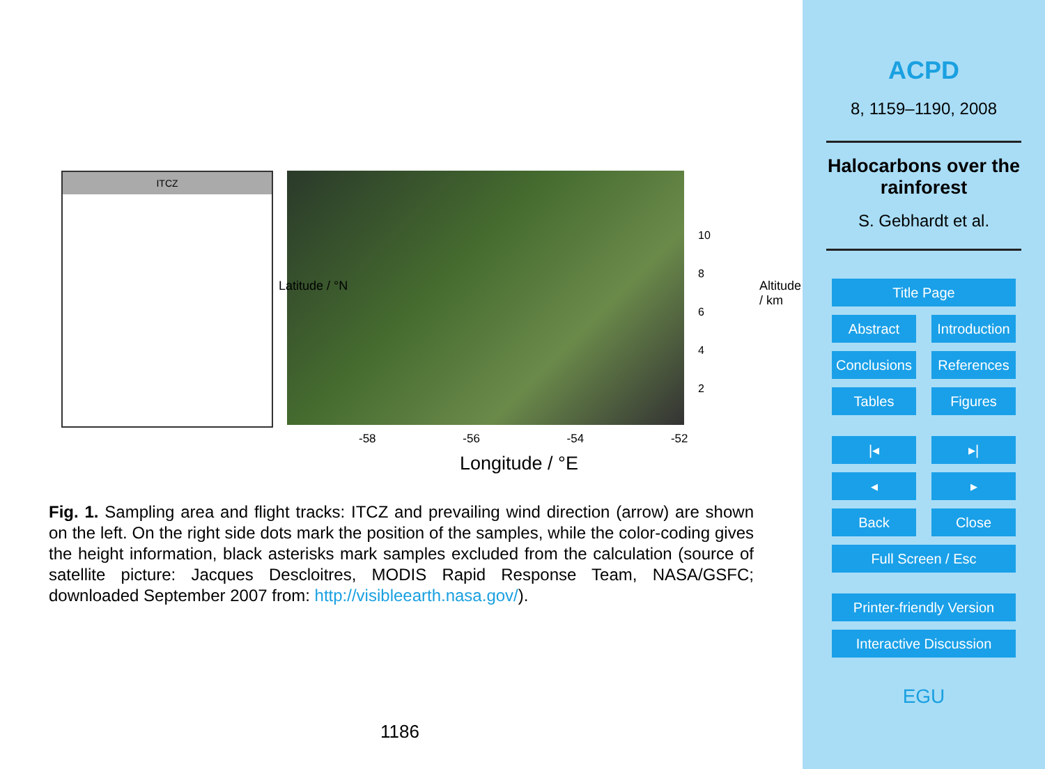ITCZ
10
8
6
4
2
-58 -56 -54 -52
Longitude / °E
Latitude / °N Altitude / km
Fig. 1. Sampling area and flight tracks: ITCZ and prevailing wind direction (arrow) are shown on the left. On the right side dots mark the position of the samples, while the color-coding gives the height information, black asterisks mark samples excluded from the calculation (source of satellite picture: Jacques Descloitres, MODIS Rapid Response Team, NASA/GSFC; downloaded September 2007 from: http://visibleearth.nasa.gov/).
1186
ACPD
8, 1159–1190, 2008
Halocarbons over the rainforest
S. Gebhardt et al.
Title Page
Abstract Introduction
Conclusions References
Tables Figures
|◂ ▸|
◂ ▸
Back Close
Full Screen / Esc
Printer-friendly Version
Interactive Discussion
EGU